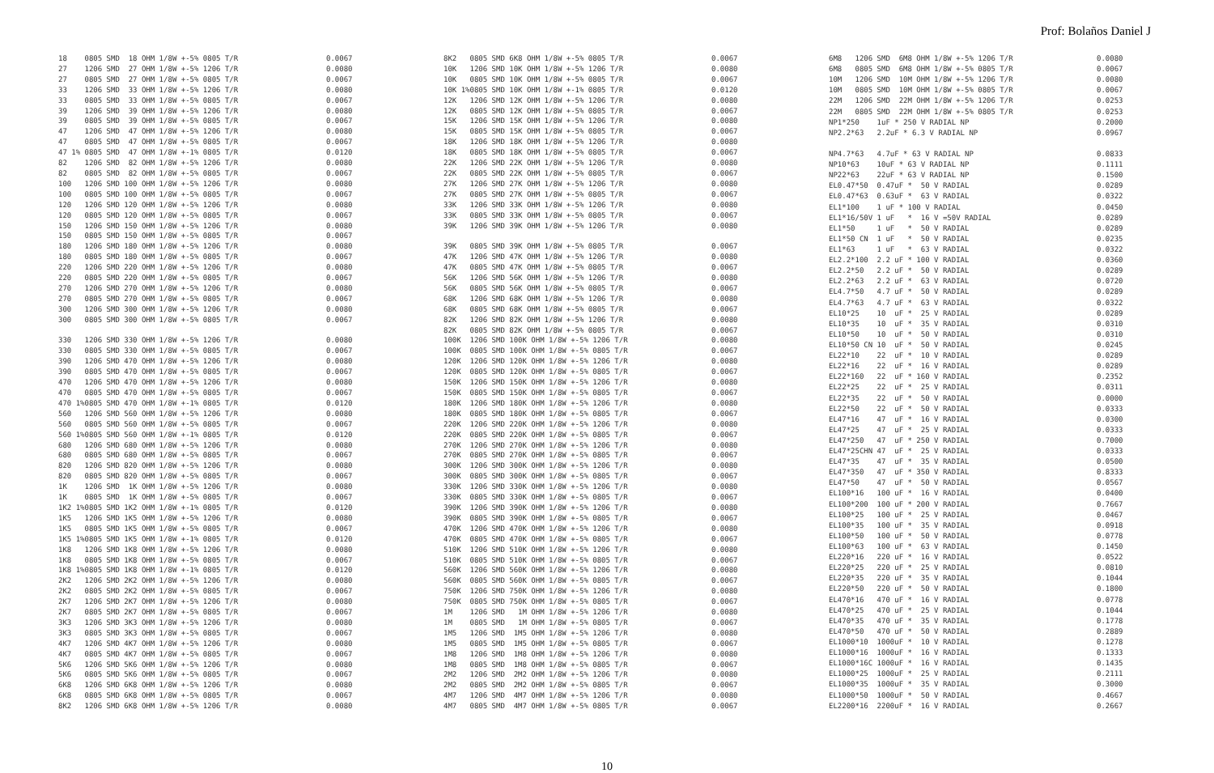Prof: Bolaños Daniel J
| 18 0805 SMD 18 OHM 1/8W +-5% 0805 T/R | 0.0067 |
| 27 1206 SMD 27 OHM 1/8W +-5% 1206 T/R | 0.0080 |
| 27 0805 SMD 27 OHM 1/8W +-5% 0805 T/R | 0.0067 |
| 33 1206 SMD 33 OHM 1/8W +-5% 1206 T/R | 0.0080 |
| 33 0805 SMD 33 OHM 1/8W +-5% 0805 T/R | 0.0067 |
| 39 1206 SMD 39 OHM 1/8W +-5% 1206 T/R | 0.0080 |
| 39 0805 SMD 39 OHM 1/8W +-5% 0805 T/R | 0.0067 |
| 47 1206 SMD 47 OHM 1/8W +-5% 1206 T/R | 0.0080 |
| 47 0805 SMD 47 OHM 1/8W +-5% 0805 T/R | 0.0067 |
| 47 1% 0805 SMD 47 OHM 1/8W +-1% 0805 T/R | 0.0120 |
| 82 1206 SMD 82 OHM 1/8W +-5% 1206 T/R | 0.0080 |
| 82 0805 SMD 82 OHM 1/8W +-5% 0805 T/R | 0.0067 |
| 100 1206 SMD 100 OHM 1/8W +-5% 1206 T/R | 0.0080 |
| 100 0805 SMD 100 OHM 1/8W +-5% 0805 T/R | 0.0067 |
| 120 1206 SMD 120 OHM 1/8W +-5% 1206 T/R | 0.0080 |
| 120 0805 SMD 120 OHM 1/8W +-5% 0805 T/R | 0.0067 |
| 150 1206 SMD 150 OHM 1/8W +-5% 1206 T/R | 0.0080 |
| 150 0805 SMD 150 OHM 1/8W +-5% 0805 T/R | 0.0067 |
| 180 1206 SMD 180 OHM 1/8W +-5% 1206 T/R | 0.0080 |
| 180 0805 SMD 180 OHM 1/8W +-5% 0805 T/R | 0.0067 |
| 220 1206 SMD 220 OHM 1/8W +-5% 1206 T/R | 0.0080 |
| 220 0805 SMD 220 OHM 1/8W +-5% 0805 T/R | 0.0067 |
| 270 1206 SMD 270 OHM 1/8W +-5% 1206 T/R | 0.0080 |
| 270 0805 SMD 270 OHM 1/8W +-5% 0805 T/R | 0.0067 |
| 300 1206 SMD 300 OHM 1/8W +-5% 1206 T/R | 0.0080 |
| 300 0805 SMD 300 OHM 1/8W +-5% 0805 T/R | 0.0067 |
| 330 1206 SMD 330 OHM 1/8W +-5% 1206 T/R | 0.0080 |
| 330 0805 SMD 330 OHM 1/8W +-5% 0805 T/R | 0.0067 |
| 390 1206 SMD 470 OHM 1/8W +-5% 1206 T/R | 0.0080 |
| 390 0805 SMD 470 OHM 1/8W +-5% 0805 T/R | 0.0067 |
| 470 1206 SMD 470 OHM 1/8W +-5% 1206 T/R | 0.0080 |
| 470 0805 SMD 470 OHM 1/8W +-5% 0805 T/R | 0.0067 |
| 470 1%0805 SMD 470 OHM 1/8W +-1% 0805 T/R | 0.0120 |
| 560 1206 SMD 560 OHM 1/8W +-5% 1206 T/R | 0.0080 |
| 560 0805 SMD 560 OHM 1/8W +-5% 0805 T/R | 0.0067 |
| 560 1%0805 SMD 560 OHM 1/8W +-1% 0805 T/R | 0.0120 |
| 680 1206 SMD 680 OHM 1/8W +-5% 1206 T/R | 0.0080 |
| 680 0805 SMD 680 OHM 1/8W +-5% 0805 T/R | 0.0067 |
| 820 1206 SMD 820 OHM 1/8W +-5% 1206 T/R | 0.0080 |
| 820 0805 SMD 820 OHM 1/8W +-5% 0805 T/R | 0.0067 |
| 1K 1206 SMD 1K OHM 1/8W +-5% 1206 T/R | 0.0080 |
| 1K 0805 SMD 1K OHM 1/8W +-5% 0805 T/R | 0.0067 |
| 1K2 1%0805 SMD 1K2 OHM 1/8W +-1% 0805 T/R | 0.0120 |
| 1K5 1206 SMD 1K5 OHM 1/8W +-5% 1206 T/R | 0.0080 |
| 1K5 0805 SMD 1K5 OHM 1/8W +-5% 0805 T/R | 0.0067 |
| 1K5 1%0805 SMD 1K5 OHM 1/8W +-1% 0805 T/R | 0.0120 |
| 1K8 1206 SMD 1K8 OHM 1/8W +-5% 1206 T/R | 0.0080 |
| 1K8 0805 SMD 1K8 OHM 1/8W +-5% 0805 T/R | 0.0067 |
| 1K8 1%0805 SMD 1K8 OHM 1/8W +-1% 0805 T/R | 0.0120 |
| 2K2 1206 SMD 2K2 OHM 1/8W +-5% 1206 T/R | 0.0080 |
| 2K2 0805 SMD 2K2 OHM 1/8W +-5% 0805 T/R | 0.0067 |
| 2K7 1206 SMD 2K7 OHM 1/8W +-5% 1206 T/R | 0.0080 |
| 2K7 0805 SMD 2K7 OHM 1/8W +-5% 0805 T/R | 0.0067 |
| 3K3 1206 SMD 3K3 OHM 1/8W +-5% 1206 T/R | 0.0080 |
| 3K3 0805 SMD 3K3 OHM 1/8W +-5% 0805 T/R | 0.0067 |
| 4K7 1206 SMD 4K7 OHM 1/8W +-5% 1206 T/R | 0.0080 |
| 4K7 0805 SMD 4K7 OHM 1/8W +-5% 0805 T/R | 0.0067 |
| 5K6 1206 SMD 5K6 OHM 1/8W +-5% 1206 T/R | 0.0080 |
| 5K6 0805 SMD 5K6 OHM 1/8W +-5% 0805 T/R | 0.0067 |
| 6K8 1206 SMD 6K8 OHM 1/8W +-5% 1206 T/R | 0.0080 |
| 6K8 0805 SMD 6K8 OHM 1/8W +-5% 0805 T/R | 0.0067 |
| 8K2 1206 SMD 6K8 OHM 1/8W +-5% 1206 T/R | 0.0080 |
| 8K2 0805 SMD 6K8 OHM 1/8W +-5% 0805 T/R | 0.0067 |
| 10K 1206 SMD 10K OHM 1/8W +-5% 1206 T/R | 0.0080 |
| 10K 0805 SMD 10K OHM 1/8W +-5% 0805 T/R | 0.0067 |
| 10K 1%0805 SMD 10K OHM 1/8W +-1% 0805 T/R | 0.0120 |
| 12K 1206 SMD 12K OHM 1/8W +-5% 1206 T/R | 0.0080 |
| 12K 0805 SMD 12K OHM 1/8W +-5% 0805 T/R | 0.0067 |
| 15K 1206 SMD 15K OHM 1/8W +-5% 1206 T/R | 0.0080 |
| 15K 0805 SMD 15K OHM 1/8W +-5% 0805 T/R | 0.0067 |
| 18K 1206 SMD 18K OHM 1/8W +-5% 1206 T/R | 0.0080 |
| 18K 0805 SMD 18K OHM 1/8W +-5% 0805 T/R | 0.0067 |
| 22K 1206 SMD 22K OHM 1/8W +-5% 1206 T/R | 0.0080 |
| 22K 0805 SMD 22K OHM 1/8W +-5% 0805 T/R | 0.0067 |
| 27K 1206 SMD 27K OHM 1/8W +-5% 1206 T/R | 0.0080 |
| 27K 0805 SMD 27K OHM 1/8W +-5% 0805 T/R | 0.0067 |
| 33K 1206 SMD 33K OHM 1/8W +-5% 1206 T/R | 0.0080 |
| 33K 0805 SMD 33K OHM 1/8W +-5% 0805 T/R | 0.0067 |
| 39K 1206 SMD 39K OHM 1/8W +-5% 1206 T/R | 0.0080 |
| 39K 0805 SMD 39K OHM 1/8W +-5% 0805 T/R | 0.0067 |
| 47K 1206 SMD 47K OHM 1/8W +-5% 1206 T/R | 0.0080 |
| 47K 0805 SMD 47K OHM 1/8W +-5% 0805 T/R | 0.0067 |
| 56K 1206 SMD 56K OHM 1/8W +-5% 1206 T/R | 0.0080 |
| 56K 0805 SMD 56K OHM 1/8W +-5% 0805 T/R | 0.0067 |
| 68K 1206 SMD 68K OHM 1/8W +-5% 1206 T/R | 0.0080 |
| 68K 0805 SMD 68K OHM 1/8W +-5% 0805 T/R | 0.0067 |
| 82K 1206 SMD 82K OHM 1/8W +-5% 1206 T/R | 0.0080 |
| 82K 0805 SMD 82K OHM 1/8W +-5% 0805 T/R | 0.0067 |
| 100K 1206 SMD 100K OHM 1/8W +-5% 1206 T/R | 0.0080 |
| 100K 0805 SMD 100K OHM 1/8W +-5% 0805 T/R | 0.0067 |
| 120K 1206 SMD 120K OHM 1/8W +-5% 1206 T/R | 0.0080 |
| 120K 0805 SMD 120K OHM 1/8W +-5% 0805 T/R | 0.0067 |
| 150K 1206 SMD 150K OHM 1/8W +-5% 1206 T/R | 0.0080 |
| 150K 0805 SMD 150K OHM 1/8W +-5% 0805 T/R | 0.0067 |
| 180K 1206 SMD 180K OHM 1/8W +-5% 1206 T/R | 0.0080 |
| 180K 0805 SMD 180K OHM 1/8W +-5% 0805 T/R | 0.0067 |
| 220K 1206 SMD 220K OHM 1/8W +-5% 1206 T/R | 0.0080 |
| 220K 0805 SMD 220K OHM 1/8W +-5% 0805 T/R | 0.0067 |
| 270K 1206 SMD 270K OHM 1/8W +-5% 1206 T/R | 0.0080 |
| 270K 0805 SMD 270K OHM 1/8W +-5% 0805 T/R | 0.0067 |
| 300K 1206 SMD 300K OHM 1/8W +-5% 1206 T/R | 0.0080 |
| 300K 0805 SMD 300K OHM 1/8W +-5% 0805 T/R | 0.0067 |
| 330K 1206 SMD 330K OHM 1/8W +-5% 1206 T/R | 0.0080 |
| 330K 0805 SMD 330K OHM 1/8W +-5% 0805 T/R | 0.0067 |
| 390K 1206 SMD 390K OHM 1/8W +-5% 1206 T/R | 0.0080 |
| 390K 0805 SMD 390K OHM 1/8W +-5% 0805 T/R | 0.0067 |
| 470K 1206 SMD 470K OHM 1/8W +-5% 1206 T/R | 0.0080 |
| 470K 0805 SMD 470K OHM 1/8W +-5% 0805 T/R | 0.0067 |
| 510K 1206 SMD 510K OHM 1/8W +-5% 1206 T/R | 0.0080 |
| 510K 0805 SMD 510K OHM 1/8W +-5% 0805 T/R | 0.0067 |
| 560K 1206 SMD 560K OHM 1/8W +-5% 1206 T/R | 0.0080 |
| 560K 0805 SMD 560K OHM 1/8W +-5% 0805 T/R | 0.0067 |
| 750K 1206 SMD 750K OHM 1/8W +-5% 1206 T/R | 0.0080 |
| 750K 0805 SMD 750K OHM 1/8W +-5% 0805 T/R | 0.0067 |
| 1M 1206 SMD 1M OHM 1/8W +-5% 1206 T/R | 0.0080 |
| 1M 0805 SMD 1M OHM 1/8W +-5% 0805 T/R | 0.0067 |
| 1M5 1206 SMD 1M5 OHM 1/8W +-5% 1206 T/R | 0.0080 |
| 1M5 0805 SMD 1M5 OHM 1/8W +-5% 0805 T/R | 0.0067 |
| 1M8 1206 SMD 1M8 OHM 1/8W +-5% 1206 T/R | 0.0080 |
| 1M8 0805 SMD 1M8 OHM 1/8W +-5% 0805 T/R | 0.0067 |
| 2M2 1206 SMD 2M2 OHM 1/8W +-5% 1206 T/R | 0.0080 |
| 2M2 0805 SMD 2M2 OHM 1/8W +-5% 0805 T/R | 0.0067 |
| 4M7 1206 SMD 4M7 OHM 1/8W +-5% 1206 T/R | 0.0080 |
| 4M7 0805 SMD 4M7 OHM 1/8W +-5% 0805 T/R | 0.0067 |
| 6M8 1206 SMD 6M8 OHM 1/8W +-5% 1206 T/R | 0.0080 |
| 6M8 0805 SMD 6M8 OHM 1/8W +-5% 0805 T/R | 0.0067 |
| 10M 1206 SMD 10M OHM 1/8W +-5% 1206 T/R | 0.0080 |
| 10M 0805 SMD 10M OHM 1/8W +-5% 0805 T/R | 0.0067 |
| 22M 1206 SMD 22M OHM 1/8W +-5% 1206 T/R | 0.0253 |
| 22M 0805 SMD 22M OHM 1/8W +-5% 0805 T/R | 0.0253 |
| NP1*250 1uF * 250 V RADIAL NP | 0.2000 |
| NP2.2*63 2.2uF * 6.3 V RADIAL NP | 0.0967 |
| NP4.7*63 4.7uF * 63 V RADIAL NP | 0.0833 |
| NP10*63 10uF * 63 V RADIAL NP | 0.1111 |
| NP22*63 22uF * 63 V RADIAL NP | 0.1500 |
| EL0.47*50 0.47uF * 50 V RADIAL | 0.0289 |
| EL0.47*63 0.63uF * 63 V RADIAL | 0.0322 |
| EL1*100 1 uF * 100 V RADIAL | 0.0450 |
| EL1*16/50V 1 uF * 16 V =50V RADIAL | 0.0289 |
| EL1*50 1 uF * 50 V RADIAL | 0.0289 |
| EL1*50 CN 1 uF * 50 V RADIAL | 0.0235 |
| EL1*63 1 uF * 63 V RADIAL | 0.0322 |
| EL2.2*100 2.2 uF * 100 V RADIAL | 0.0360 |
| EL2.2*50 2.2 uF * 50 V RADIAL | 0.0289 |
| EL2.2*63 2.2 uF * 63 V RADIAL | 0.0720 |
| EL4.7*50 4.7 uF * 50 V RADIAL | 0.0289 |
| EL4.7*63 4.7 uF * 63 V RADIAL | 0.0322 |
| EL10*25 10 uF * 25 V RADIAL | 0.0289 |
| EL10*35 10 uF * 35 V RADIAL | 0.0310 |
| EL10*50 10 uF * 50 V RADIAL | 0.0310 |
| EL10*50 CN 10 uF * 50 V RADIAL | 0.0245 |
| EL22*10 22 uF * 10 V RADIAL | 0.0289 |
| EL22*16 22 uF * 16 V RADIAL | 0.0289 |
| EL22*160 22 uF * 160 V RADIAL | 0.2352 |
| EL22*25 22 uF * 25 V RADIAL | 0.0311 |
| EL22*35 22 uF * 50 V RADIAL | 0.0000 |
| EL22*50 22 uF * 50 V RADIAL | 0.0333 |
| EL47*16 47 uF * 16 V RADIAL | 0.0300 |
| EL47*25 47 uF * 25 V RADIAL | 0.0333 |
| EL47*250 47 uF * 250 V RADIAL | 0.7000 |
| EL47*25CHN 47 uF * 25 V RADIAL | 0.0333 |
| EL47*35 47 uF * 35 V RADIAL | 0.0500 |
| EL47*350 47 uF * 350 V RADIAL | 0.8333 |
| EL47*50 47 uF * 50 V RADIAL | 0.0567 |
| EL100*16 100 uF * 16 V RADIAL | 0.0400 |
| EL100*200 100 uF * 200 V RADIAL | 0.7667 |
| EL100*25 100 uF * 25 V RADIAL | 0.0467 |
| EL100*35 100 uF * 35 V RADIAL | 0.0918 |
| EL100*50 100 uF * 50 V RADIAL | 0.0778 |
| EL100*63 100 uF * 63 V RADIAL | 0.1450 |
| EL220*16 220 uF * 16 V RADIAL | 0.0522 |
| EL220*25 220 uF * 25 V RADIAL | 0.0810 |
| EL220*35 220 uF * 35 V RADIAL | 0.1044 |
| EL220*50 220 uF * 50 V RADIAL | 0.1800 |
| EL470*16 470 uF * 16 V RADIAL | 0.0778 |
| EL470*25 470 uF * 25 V RADIAL | 0.1044 |
| EL470*35 470 uF * 35 V RADIAL | 0.1778 |
| EL470*50 470 uF * 50 V RADIAL | 0.2889 |
| EL1000*10 1000uF * 10 V RADIAL | 0.1278 |
| EL1000*16 1000uF * 16 V RADIAL | 0.1333 |
| EL1000*16C 1000uF * 16 V RADIAL | 0.1435 |
| EL1000*25 1000uF * 25 V RADIAL | 0.2111 |
| EL1000*35 1000uF * 35 V RADIAL | 0.3000 |
| EL1000*50 1000uF * 50 V RADIAL | 0.4667 |
| EL2200*16 2200uF * 16 V RADIAL | 0.2667 |
10